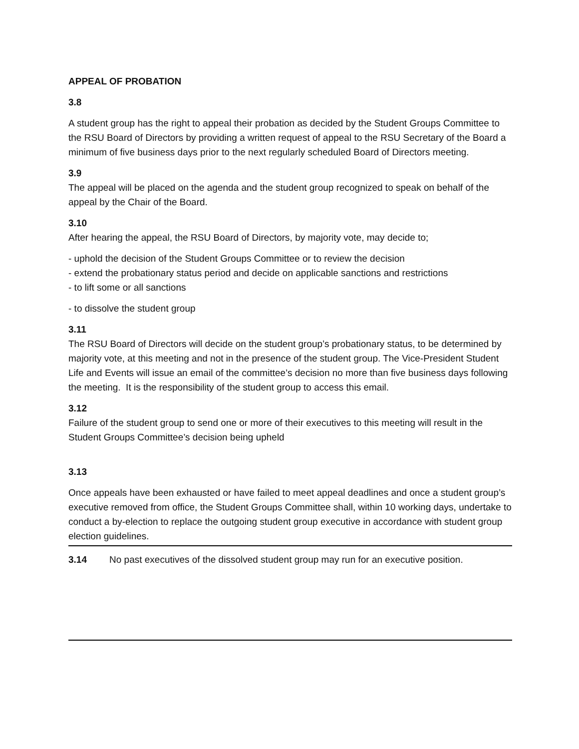APPEAL OF PROBATION
3.8
A student group has the right to appeal their probation as decided by the Student Groups Committee to the RSU Board of Directors by providing a written request of appeal to the RSU Secretary of the Board a minimum of five business days prior to the next regularly scheduled Board of Directors meeting.
3.9
The appeal will be placed on the agenda and the student group recognized to speak on behalf of the appeal by the Chair of the Board.
3.10
After hearing the appeal, the RSU Board of Directors, by majority vote, may decide to;
- uphold the decision of the Student Groups Committee or to review the decision
- extend the probationary status period and decide on applicable sanctions and restrictions
- to lift some or all sanctions
- to dissolve the student group
3.11
The RSU Board of Directors will decide on the student group’s probationary status, to be determined by majority vote, at this meeting and not in the presence of the student group. The Vice-President Student Life and Events will issue an email of the committee’s decision no more than five business days following the meeting. It is the responsibility of the student group to access this email.
3.12
Failure of the student group to send one or more of their executives to this meeting will result in the Student Groups Committee’s decision being upheld
3.13
Once appeals have been exhausted or have failed to meet appeal deadlines and once a student group’s executive removed from office, the Student Groups Committee shall, within 10 working days, undertake to conduct a by-election to replace the outgoing student group executive in accordance with student group election guidelines.
3.14 No past executives of the dissolved student group may run for an executive position.